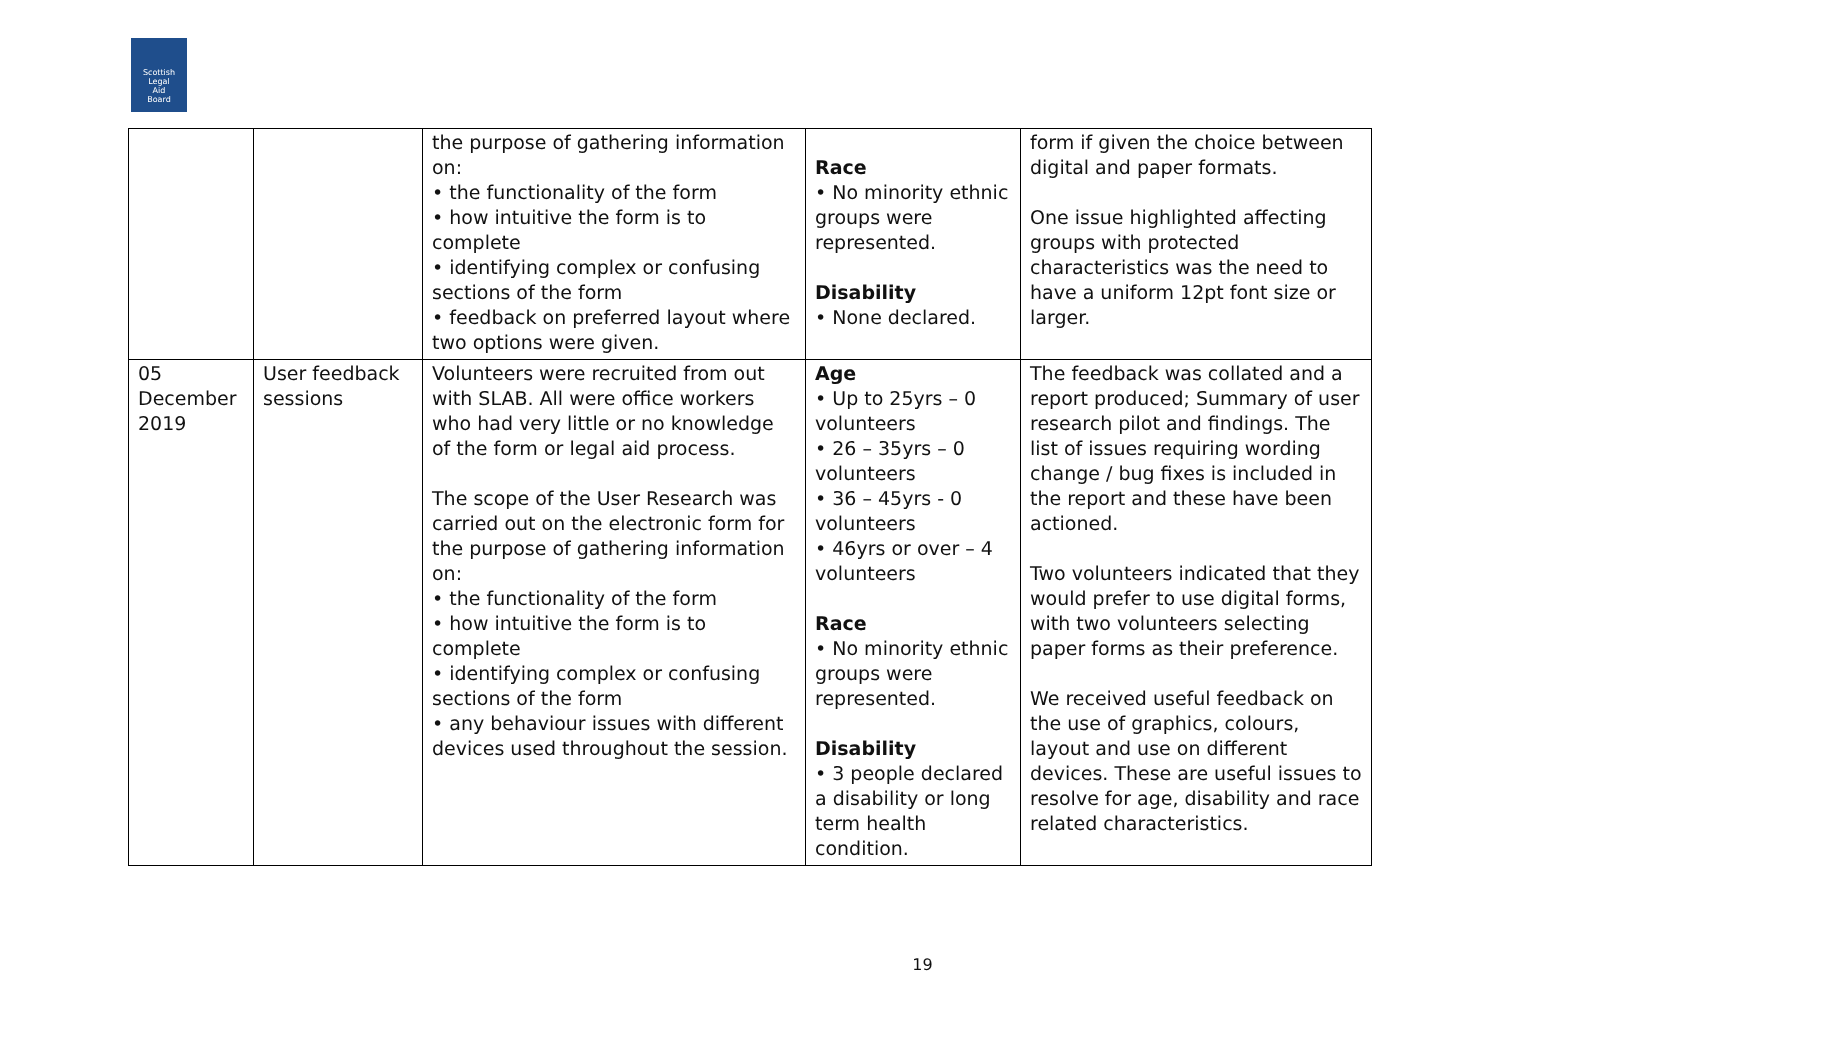Scottish
Legal
Aid
Board
| | | the purpose of gathering information on: • the functionality of the form • how intuitive the form is to complete • identifying complex or confusing sections of the form • feedback on preferred layout where two options were given. | Race • No minority ethnic groups were represented. Disability • None declared. | form if given the choice between digital and paper formats. One issue highlighted affecting groups with protected characteristics was the need to have a uniform 12pt font size or larger. |
| 05 December 2019 | User feedback sessions | Volunteers were recruited from out with SLAB. All were office workers who had very little or no knowledge of the form or legal aid process. The scope of the User Research was carried out on the electronic form for the purpose of gathering information on: • the functionality of the form • how intuitive the form is to complete • identifying complex or confusing sections of the form • any behaviour issues with different devices used throughout the session. | Age • Up to 25yrs – 0 volunteers • 26 – 35yrs – 0 volunteers • 36 – 45yrs - 0 volunteers • 46yrs or over – 4 volunteers Race • No minority ethnic groups were represented. Disability • 3 people declared a disability or long term health condition. | The feedback was collated and a report produced; Summary of user research pilot and findings. The list of issues requiring wording change / bug fixes is included in the report and these have been actioned. Two volunteers indicated that they would prefer to use digital forms, with two volunteers selecting paper forms as their preference. We received useful feedback on the use of graphics, colours, layout and use on different devices. These are useful issues to resolve for age, disability and race related characteristics. |
19